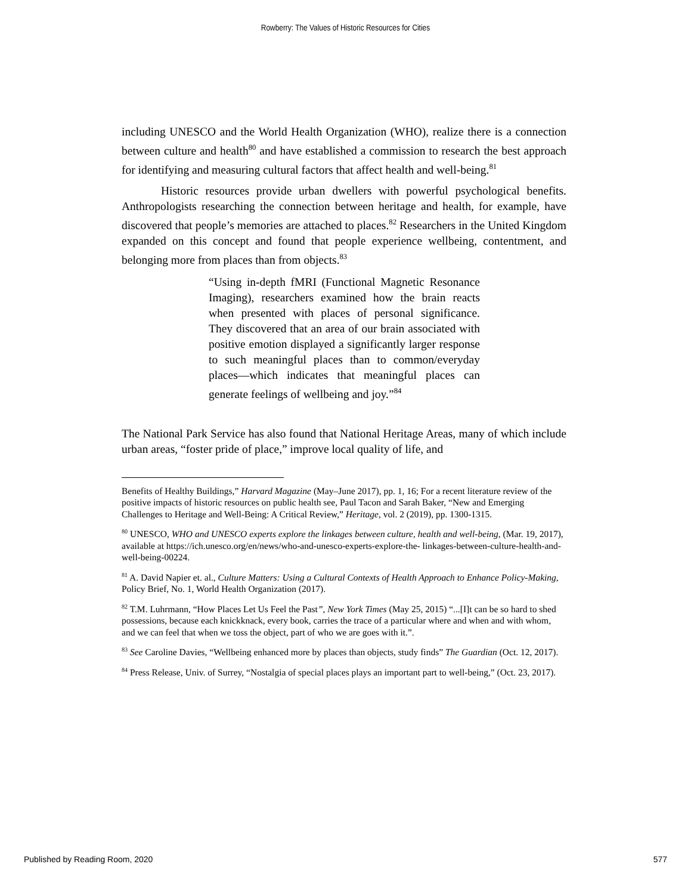Rowberry: The Values of Historic Resources for Cities
including UNESCO and the World Health Organization (WHO), realize there is a connection between culture and health<sup>80</sup> and have established a commission to research the best approach for identifying and measuring cultural factors that affect health and well-being.<sup>81</sup>
Historic resources provide urban dwellers with powerful psychological benefits. Anthropologists researching the connection between heritage and health, for example, have discovered that people’s memories are attached to places.<sup>82</sup> Researchers in the United Kingdom expanded on this concept and found that people experience wellbeing, contentment, and belonging more from places than from objects.<sup>83</sup>
“Using in-depth fMRI (Functional Magnetic Resonance Imaging), researchers examined how the brain reacts when presented with places of personal significance. They discovered that an area of our brain associated with positive emotion displayed a significantly larger response to such meaningful places than to common/everyday places—which indicates that meaningful places can generate feelings of wellbeing and joy.”<sup>84</sup>
The National Park Service has also found that National Heritage Areas, many of which include urban areas, “foster pride of place,” improve local quality of life, and
Benefits of Healthy Buildings,” Harvard Magazine (May–June 2017), pp. 1, 16; For a recent literature review of the positive impacts of historic resources on public health see, Paul Tacon and Sarah Baker, “New and Emerging Challenges to Heritage and Well-Being: A Critical Review,” Heritage, vol. 2 (2019), pp. 1300-1315.
<sup>80</sup> UNESCO, WHO and UNESCO experts explore the linkages between culture, health and well-being, (Mar. 19, 2017), available at https://ich.unesco.org/en/news/who-and-unesco-experts-explore-the- linkages-between-culture-health-and-well-being-00224.
<sup>81</sup> A. David Napier et. al., Culture Matters: Using a Cultural Contexts of Health Approach to Enhance Policy-Making, Policy Brief, No. 1, World Health Organization (2017).
<sup>82</sup> T.M. Luhrmann, “How Places Let Us Feel the Past”, New York Times (May 25, 2015) “...[I]t can be so hard to shed possessions, because each knickknack, every book, carries the trace of a particular where and when and with whom, and we can feel that when we toss the object, part of who we are goes with it.”.
<sup>83</sup> See Caroline Davies, “Wellbeing enhanced more by places than objects, study finds” The Guardian (Oct. 12, 2017).
<sup>84</sup> Press Release, Univ. of Surrey, “Nostalgia of special places plays an important part to well-being,” (Oct. 23, 2017).
Published by Reading Room, 2020 577